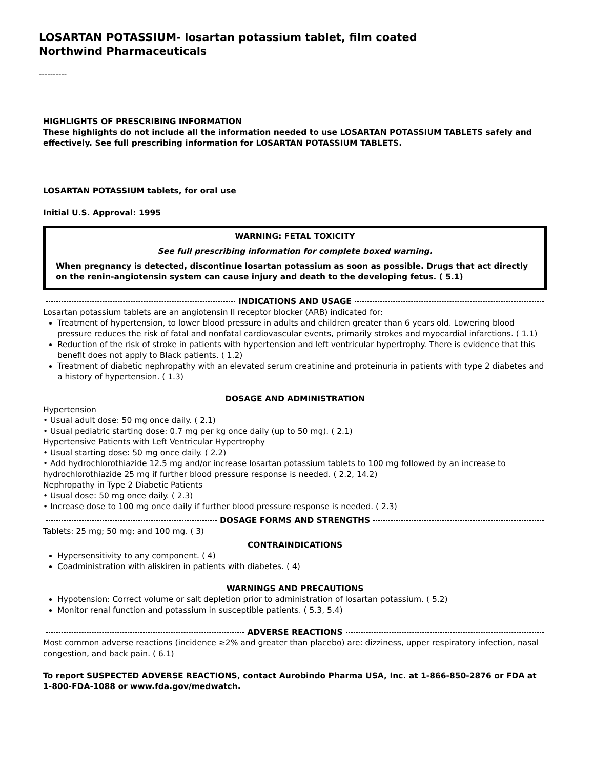LOSARTAN POTASSIUM- losartan potassium tablet, film coated
Northwind Pharmaceuticals
----------
HIGHLIGHTS OF PRESCRIBING INFORMATION
These highlights do not include all the information needed to use LOSARTAN POTASSIUM TABLETS safely and effectively. See full prescribing information for LOSARTAN POTASSIUM TABLETS.
LOSARTAN POTASSIUM tablets, for oral use
Initial U.S. Approval: 1995
WARNING: FETAL TOXICITY
See full prescribing information for complete boxed warning.
When pregnancy is detected, discontinue losartan potassium as soon as possible. Drugs that act directly on the renin-angiotensin system can cause injury and death to the developing fetus. ( 5.1)
INDICATIONS AND USAGE
Losartan potassium tablets are an angiotensin II receptor blocker (ARB) indicated for:
Treatment of hypertension, to lower blood pressure in adults and children greater than 6 years old. Lowering blood pressure reduces the risk of fatal and nonfatal cardiovascular events, primarily strokes and myocardial infarctions. ( 1.1)
Reduction of the risk of stroke in patients with hypertension and left ventricular hypertrophy. There is evidence that this benefit does not apply to Black patients. ( 1.2)
Treatment of diabetic nephropathy with an elevated serum creatinine and proteinuria in patients with type 2 diabetes and a history of hypertension. ( 1.3)
DOSAGE AND ADMINISTRATION
Hypertension
• Usual adult dose: 50 mg once daily. ( 2.1)
• Usual pediatric starting dose: 0.7 mg per kg once daily (up to 50 mg). ( 2.1)
Hypertensive Patients with Left Ventricular Hypertrophy
• Usual starting dose: 50 mg once daily. ( 2.2)
• Add hydrochlorothiazide 12.5 mg and/or increase losartan potassium tablets to 100 mg followed by an increase to hydrochlorothiazide 25 mg if further blood pressure response is needed. ( 2.2, 14.2)
Nephropathy in Type 2 Diabetic Patients
• Usual dose: 50 mg once daily. ( 2.3)
• Increase dose to 100 mg once daily if further blood pressure response is needed. ( 2.3)
DOSAGE FORMS AND STRENGTHS
Tablets: 25 mg; 50 mg; and 100 mg. ( 3)
CONTRAINDICATIONS
Hypersensitivity to any component. ( 4)
Coadministration with aliskiren in patients with diabetes. ( 4)
WARNINGS AND PRECAUTIONS
Hypotension: Correct volume or salt depletion prior to administration of losartan potassium. ( 5.2)
Monitor renal function and potassium in susceptible patients. ( 5.3, 5.4)
ADVERSE REACTIONS
Most common adverse reactions (incidence ≥2% and greater than placebo) are: dizziness, upper respiratory infection, nasal congestion, and back pain. ( 6.1)
To report SUSPECTED ADVERSE REACTIONS, contact Aurobindo Pharma USA, Inc. at 1-866-850-2876 or FDA at 1-800-FDA-1088 or www.fda.gov/medwatch.